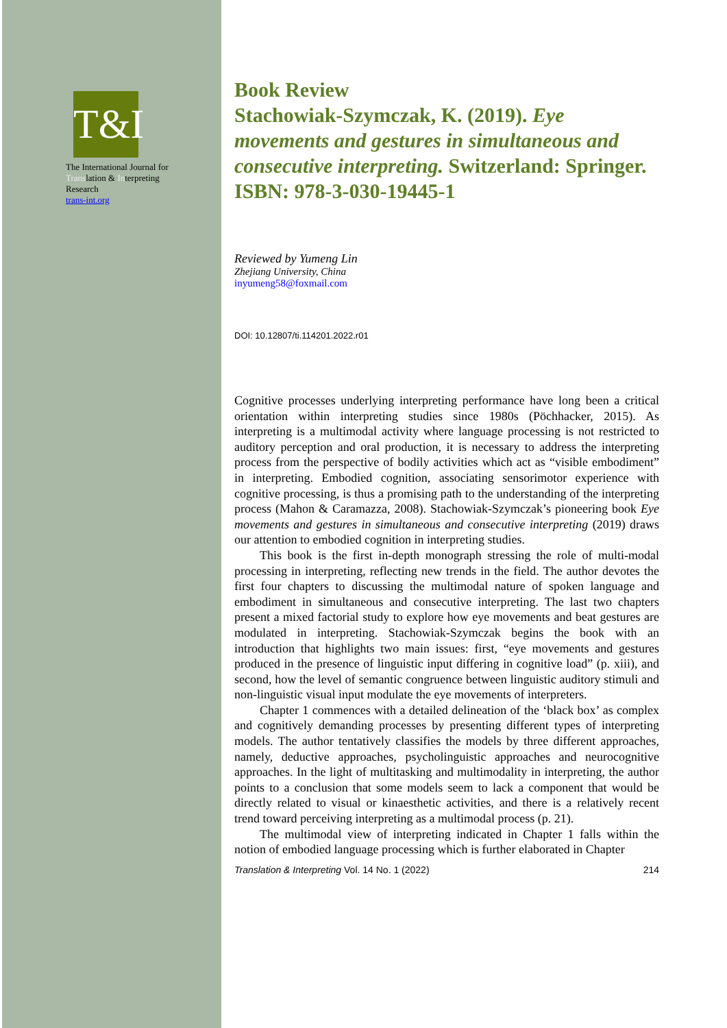T&I
The International Journal for
Translation & Interpreting
Research
trans-int.org
Book Review
Stachowiak-Szymczak, K. (2019). Eye movements and gestures in simultaneous and consecutive interpreting. Switzerland: Springer. ISBN: 978-3-030-19445-1
Reviewed by Yumeng Lin
Zhejiang University, China
inyumeng58@foxmail.com
DOI: 10.12807/ti.114201.2022.r01
Cognitive processes underlying interpreting performance have long been a critical orientation within interpreting studies since 1980s (Pöchhacker, 2015). As interpreting is a multimodal activity where language processing is not restricted to auditory perception and oral production, it is necessary to address the interpreting process from the perspective of bodily activities which act as “visible embodiment” in interpreting. Embodied cognition, associating sensorimotor experience with cognitive processing, is thus a promising path to the understanding of the interpreting process (Mahon & Caramazza, 2008). Stachowiak-Szymczak’s pioneering book Eye movements and gestures in simultaneous and consecutive interpreting (2019) draws our attention to embodied cognition in interpreting studies.
This book is the first in-depth monograph stressing the role of multi-modal processing in interpreting, reflecting new trends in the field. The author devotes the first four chapters to discussing the multimodal nature of spoken language and embodiment in simultaneous and consecutive interpreting. The last two chapters present a mixed factorial study to explore how eye movements and beat gestures are modulated in interpreting. Stachowiak-Szymczak begins the book with an introduction that highlights two main issues: first, “eye movements and gestures produced in the presence of linguistic input differing in cognitive load” (p. xiii), and second, how the level of semantic congruence between linguistic auditory stimuli and non-linguistic visual input modulate the eye movements of interpreters.
Chapter 1 commences with a detailed delineation of the ‘black box’ as complex and cognitively demanding processes by presenting different types of interpreting models. The author tentatively classifies the models by three different approaches, namely, deductive approaches, psycholinguistic approaches and neurocognitive approaches. In the light of multitasking and multimodality in interpreting, the author points to a conclusion that some models seem to lack a component that would be directly related to visual or kinaesthetic activities, and there is a relatively recent trend toward perceiving interpreting as a multimodal process (p. 21).
The multimodal view of interpreting indicated in Chapter 1 falls within the notion of embodied language processing which is further elaborated in Chapter
Translation & Interpreting Vol. 14 No. 1 (2022) 214